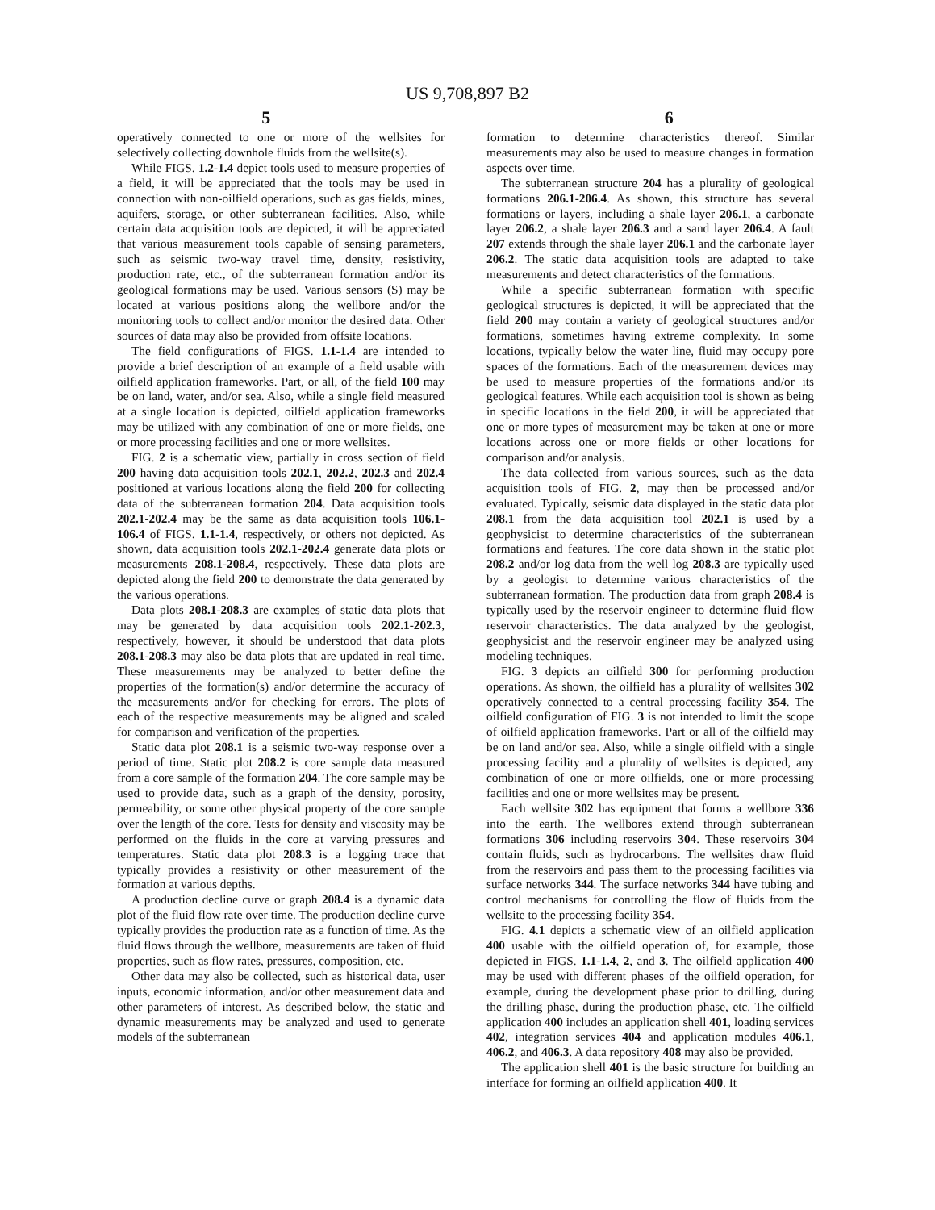US 9,708,897 B2
5 6
operatively connected to one or more of the wellsites for selectively collecting downhole fluids from the wellsite(s).
While FIGS. 1.2-1.4 depict tools used to measure properties of a field, it will be appreciated that the tools may be used in connection with non-oilfield operations, such as gas fields, mines, aquifers, storage, or other subterranean facilities. Also, while certain data acquisition tools are depicted, it will be appreciated that various measurement tools capable of sensing parameters, such as seismic two-way travel time, density, resistivity, production rate, etc., of the subterranean formation and/or its geological formations may be used. Various sensors (S) may be located at various positions along the wellbore and/or the monitoring tools to collect and/or monitor the desired data. Other sources of data may also be provided from offsite locations.
The field configurations of FIGS. 1.1-1.4 are intended to provide a brief description of an example of a field usable with oilfield application frameworks. Part, or all, of the field 100 may be on land, water, and/or sea. Also, while a single field measured at a single location is depicted, oilfield application frameworks may be utilized with any combination of one or more fields, one or more processing facilities and one or more wellsites.
FIG. 2 is a schematic view, partially in cross section of field 200 having data acquisition tools 202.1, 202.2, 202.3 and 202.4 positioned at various locations along the field 200 for collecting data of the subterranean formation 204. Data acquisition tools 202.1-202.4 may be the same as data acquisition tools 106.1-106.4 of FIGS. 1.1-1.4, respectively, or others not depicted. As shown, data acquisition tools 202.1-202.4 generate data plots or measurements 208.1-208.4, respectively. These data plots are depicted along the field 200 to demonstrate the data generated by the various operations.
Data plots 208.1-208.3 are examples of static data plots that may be generated by data acquisition tools 202.1-202.3, respectively, however, it should be understood that data plots 208.1-208.3 may also be data plots that are updated in real time. These measurements may be analyzed to better define the properties of the formation(s) and/or determine the accuracy of the measurements and/or for checking for errors. The plots of each of the respective measurements may be aligned and scaled for comparison and verification of the properties.
Static data plot 208.1 is a seismic two-way response over a period of time. Static plot 208.2 is core sample data measured from a core sample of the formation 204. The core sample may be used to provide data, such as a graph of the density, porosity, permeability, or some other physical property of the core sample over the length of the core. Tests for density and viscosity may be performed on the fluids in the core at varying pressures and temperatures. Static data plot 208.3 is a logging trace that typically provides a resistivity or other measurement of the formation at various depths.
A production decline curve or graph 208.4 is a dynamic data plot of the fluid flow rate over time. The production decline curve typically provides the production rate as a function of time. As the fluid flows through the wellbore, measurements are taken of fluid properties, such as flow rates, pressures, composition, etc.
Other data may also be collected, such as historical data, user inputs, economic information, and/or other measurement data and other parameters of interest. As described below, the static and dynamic measurements may be analyzed and used to generate models of the subterranean
formation to determine characteristics thereof. Similar measurements may also be used to measure changes in formation aspects over time.
The subterranean structure 204 has a plurality of geological formations 206.1-206.4. As shown, this structure has several formations or layers, including a shale layer 206.1, a carbonate layer 206.2, a shale layer 206.3 and a sand layer 206.4. A fault 207 extends through the shale layer 206.1 and the carbonate layer 206.2. The static data acquisition tools are adapted to take measurements and detect characteristics of the formations.
While a specific subterranean formation with specific geological structures is depicted, it will be appreciated that the field 200 may contain a variety of geological structures and/or formations, sometimes having extreme complexity. In some locations, typically below the water line, fluid may occupy pore spaces of the formations. Each of the measurement devices may be used to measure properties of the formations and/or its geological features. While each acquisition tool is shown as being in specific locations in the field 200, it will be appreciated that one or more types of measurement may be taken at one or more locations across one or more fields or other locations for comparison and/or analysis.
The data collected from various sources, such as the data acquisition tools of FIG. 2, may then be processed and/or evaluated. Typically, seismic data displayed in the static data plot 208.1 from the data acquisition tool 202.1 is used by a geophysicist to determine characteristics of the subterranean formations and features. The core data shown in the static plot 208.2 and/or log data from the well log 208.3 are typically used by a geologist to determine various characteristics of the subterranean formation. The production data from graph 208.4 is typically used by the reservoir engineer to determine fluid flow reservoir characteristics. The data analyzed by the geologist, geophysicist and the reservoir engineer may be analyzed using modeling techniques.
FIG. 3 depicts an oilfield 300 for performing production operations. As shown, the oilfield has a plurality of wellsites 302 operatively connected to a central processing facility 354. The oilfield configuration of FIG. 3 is not intended to limit the scope of oilfield application frameworks. Part or all of the oilfield may be on land and/or sea. Also, while a single oilfield with a single processing facility and a plurality of wellsites is depicted, any combination of one or more oilfields, one or more processing facilities and one or more wellsites may be present.
Each wellsite 302 has equipment that forms a wellbore 336 into the earth. The wellbores extend through subterranean formations 306 including reservoirs 304. These reservoirs 304 contain fluids, such as hydrocarbons. The wellsites draw fluid from the reservoirs and pass them to the processing facilities via surface networks 344. The surface networks 344 have tubing and control mechanisms for controlling the flow of fluids from the wellsite to the processing facility 354.
FIG. 4.1 depicts a schematic view of an oilfield application 400 usable with the oilfield operation of, for example, those depicted in FIGS. 1.1-1.4, 2, and 3. The oilfield application 400 may be used with different phases of the oilfield operation, for example, during the development phase prior to drilling, during the drilling phase, during the production phase, etc. The oilfield application 400 includes an application shell 401, loading services 402, integration services 404 and application modules 406.1, 406.2, and 406.3. A data repository 408 may also be provided.
The application shell 401 is the basic structure for building an interface for forming an oilfield application 400. It